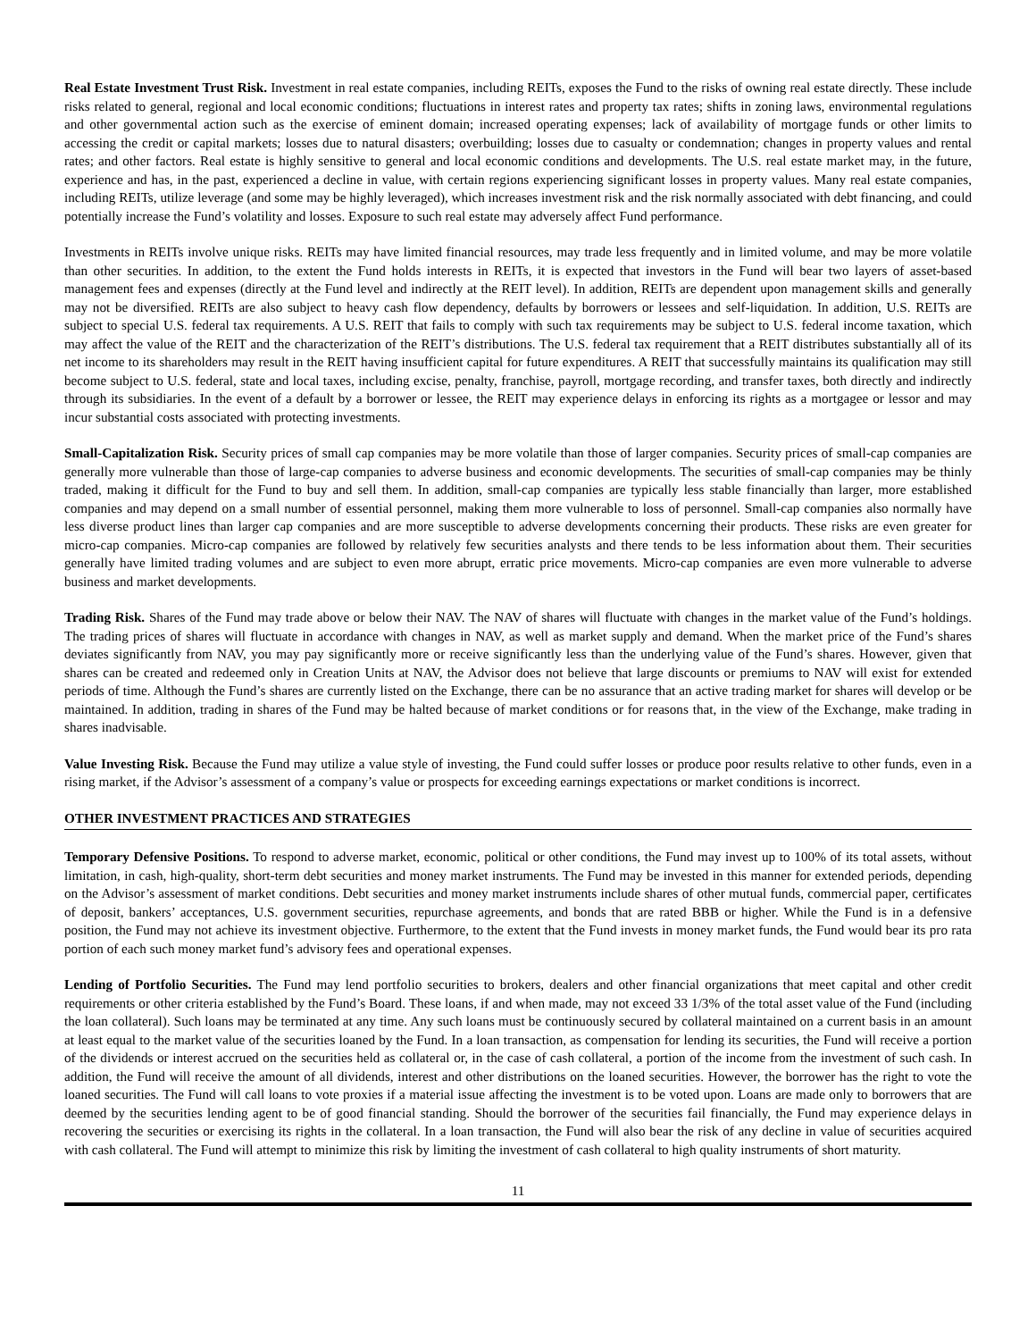Real Estate Investment Trust Risk. Investment in real estate companies, including REITs, exposes the Fund to the risks of owning real estate directly. These include risks related to general, regional and local economic conditions; fluctuations in interest rates and property tax rates; shifts in zoning laws, environmental regulations and other governmental action such as the exercise of eminent domain; increased operating expenses; lack of availability of mortgage funds or other limits to accessing the credit or capital markets; losses due to natural disasters; overbuilding; losses due to casualty or condemnation; changes in property values and rental rates; and other factors. Real estate is highly sensitive to general and local economic conditions and developments. The U.S. real estate market may, in the future, experience and has, in the past, experienced a decline in value, with certain regions experiencing significant losses in property values. Many real estate companies, including REITs, utilize leverage (and some may be highly leveraged), which increases investment risk and the risk normally associated with debt financing, and could potentially increase the Fund’s volatility and losses. Exposure to such real estate may adversely affect Fund performance.
Investments in REITs involve unique risks. REITs may have limited financial resources, may trade less frequently and in limited volume, and may be more volatile than other securities. In addition, to the extent the Fund holds interests in REITs, it is expected that investors in the Fund will bear two layers of asset-based management fees and expenses (directly at the Fund level and indirectly at the REIT level). In addition, REITs are dependent upon management skills and generally may not be diversified. REITs are also subject to heavy cash flow dependency, defaults by borrowers or lessees and self-liquidation. In addition, U.S. REITs are subject to special U.S. federal tax requirements. A U.S. REIT that fails to comply with such tax requirements may be subject to U.S. federal income taxation, which may affect the value of the REIT and the characterization of the REIT’s distributions. The U.S. federal tax requirement that a REIT distributes substantially all of its net income to its shareholders may result in the REIT having insufficient capital for future expenditures. A REIT that successfully maintains its qualification may still become subject to U.S. federal, state and local taxes, including excise, penalty, franchise, payroll, mortgage recording, and transfer taxes, both directly and indirectly through its subsidiaries. In the event of a default by a borrower or lessee, the REIT may experience delays in enforcing its rights as a mortgagee or lessor and may incur substantial costs associated with protecting investments.
Small-Capitalization Risk. Security prices of small cap companies may be more volatile than those of larger companies. Security prices of small-cap companies are generally more vulnerable than those of large-cap companies to adverse business and economic developments. The securities of small-cap companies may be thinly traded, making it difficult for the Fund to buy and sell them. In addition, small-cap companies are typically less stable financially than larger, more established companies and may depend on a small number of essential personnel, making them more vulnerable to loss of personnel. Small-cap companies also normally have less diverse product lines than larger cap companies and are more susceptible to adverse developments concerning their products. These risks are even greater for micro-cap companies. Micro-cap companies are followed by relatively few securities analysts and there tends to be less information about them. Their securities generally have limited trading volumes and are subject to even more abrupt, erratic price movements. Micro-cap companies are even more vulnerable to adverse business and market developments.
Trading Risk. Shares of the Fund may trade above or below their NAV. The NAV of shares will fluctuate with changes in the market value of the Fund’s holdings. The trading prices of shares will fluctuate in accordance with changes in NAV, as well as market supply and demand. When the market price of the Fund’s shares deviates significantly from NAV, you may pay significantly more or receive significantly less than the underlying value of the Fund’s shares. However, given that shares can be created and redeemed only in Creation Units at NAV, the Advisor does not believe that large discounts or premiums to NAV will exist for extended periods of time. Although the Fund’s shares are currently listed on the Exchange, there can be no assurance that an active trading market for shares will develop or be maintained. In addition, trading in shares of the Fund may be halted because of market conditions or for reasons that, in the view of the Exchange, make trading in shares inadvisable.
Value Investing Risk. Because the Fund may utilize a value style of investing, the Fund could suffer losses or produce poor results relative to other funds, even in a rising market, if the Advisor’s assessment of a company’s value or prospects for exceeding earnings expectations or market conditions is incorrect.
OTHER INVESTMENT PRACTICES AND STRATEGIES
Temporary Defensive Positions. To respond to adverse market, economic, political or other conditions, the Fund may invest up to 100% of its total assets, without limitation, in cash, high-quality, short-term debt securities and money market instruments. The Fund may be invested in this manner for extended periods, depending on the Advisor’s assessment of market conditions. Debt securities and money market instruments include shares of other mutual funds, commercial paper, certificates of deposit, bankers’ acceptances, U.S. government securities, repurchase agreements, and bonds that are rated BBB or higher. While the Fund is in a defensive position, the Fund may not achieve its investment objective. Furthermore, to the extent that the Fund invests in money market funds, the Fund would bear its pro rata portion of each such money market fund’s advisory fees and operational expenses.
Lending of Portfolio Securities. The Fund may lend portfolio securities to brokers, dealers and other financial organizations that meet capital and other credit requirements or other criteria established by the Fund’s Board. These loans, if and when made, may not exceed 33 1/3% of the total asset value of the Fund (including the loan collateral). Such loans may be terminated at any time. Any such loans must be continuously secured by collateral maintained on a current basis in an amount at least equal to the market value of the securities loaned by the Fund. In a loan transaction, as compensation for lending its securities, the Fund will receive a portion of the dividends or interest accrued on the securities held as collateral or, in the case of cash collateral, a portion of the income from the investment of such cash. In addition, the Fund will receive the amount of all dividends, interest and other distributions on the loaned securities. However, the borrower has the right to vote the loaned securities. The Fund will call loans to vote proxies if a material issue affecting the investment is to be voted upon. Loans are made only to borrowers that are deemed by the securities lending agent to be of good financial standing. Should the borrower of the securities fail financially, the Fund may experience delays in recovering the securities or exercising its rights in the collateral. In a loan transaction, the Fund will also bear the risk of any decline in value of securities acquired with cash collateral. The Fund will attempt to minimize this risk by limiting the investment of cash collateral to high quality instruments of short maturity.
11